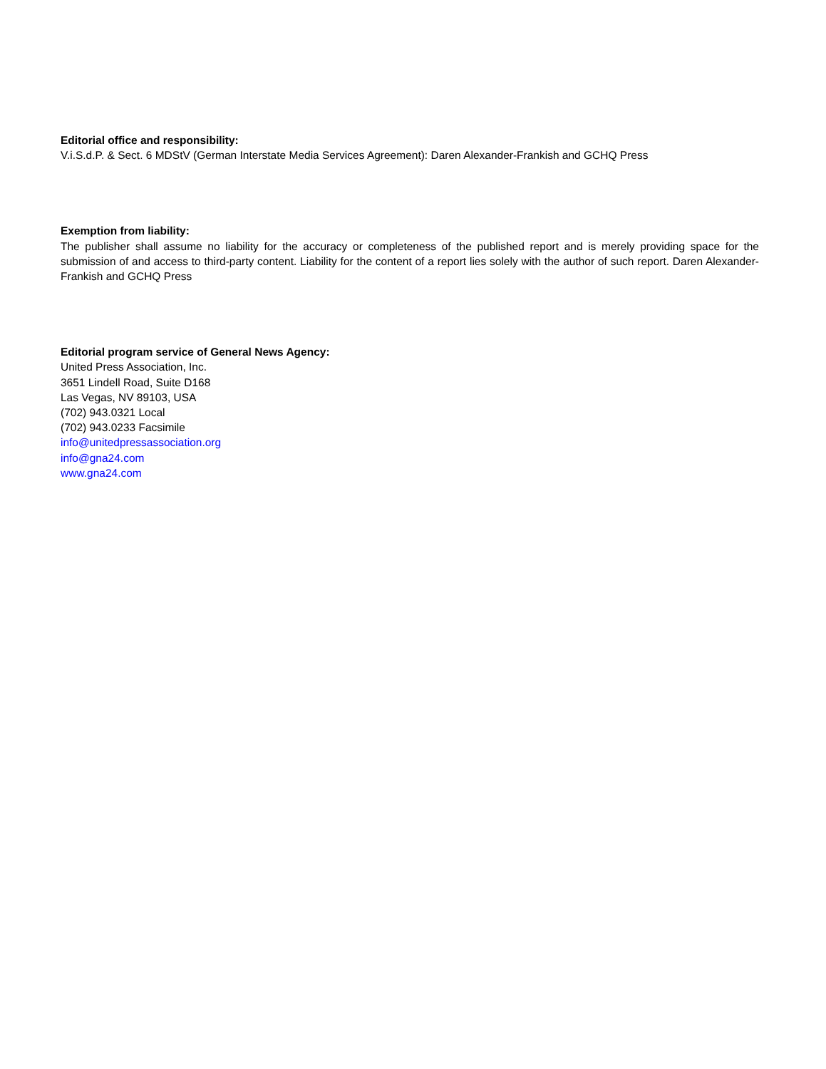Editorial office and responsibility:
V.i.S.d.P. & Sect. 6 MDStV (German Interstate Media Services Agreement): Daren Alexander-Frankish and GCHQ Press
Exemption from liability:
The publisher shall assume no liability for the accuracy or completeness of the published report and is merely providing space for the submission of and access to third-party content. Liability for the content of a report lies solely with the author of such report. Daren Alexander-Frankish and GCHQ Press
Editorial program service of General News Agency:
United Press Association, Inc.
3651 Lindell Road, Suite D168
Las Vegas, NV 89103, USA
(702) 943.0321 Local
(702) 943.0233 Facsimile
info@unitedpressassociation.org
info@gna24.com
www.gna24.com